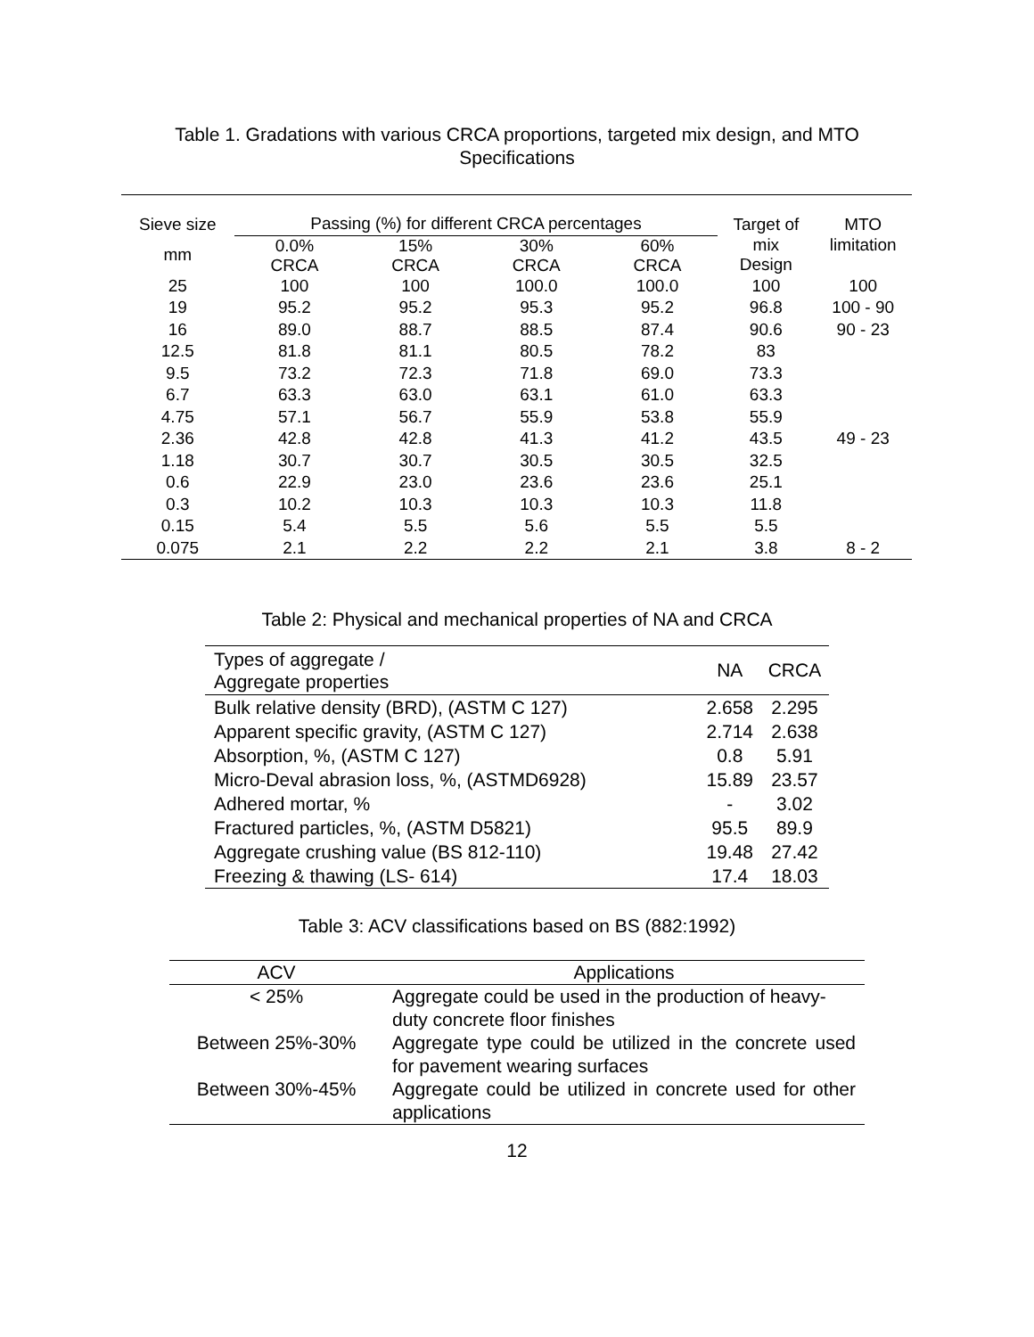Table 1. Gradations with various CRCA proportions, targeted mix design, and MTO Specifications
| Sieve size | Passing (%) for different CRCA percentages | | | | Target of | MTO |
| --- | --- | --- | --- | --- | --- | --- |
| mm | 0.0% CRCA | 15% CRCA | 30% CRCA | 60% CRCA | mix Design | limitation |
| 25 | 100 | 100 | 100.0 | 100.0 | 100 | 100 |
| 19 | 95.2 | 95.2 | 95.3 | 95.2 | 96.8 | 100 - 90 |
| 16 | 89.0 | 88.7 | 88.5 | 87.4 | 90.6 | 90 - 23 |
| 12.5 | 81.8 | 81.1 | 80.5 | 78.2 | 83 | |
| 9.5 | 73.2 | 72.3 | 71.8 | 69.0 | 73.3 | |
| 6.7 | 63.3 | 63.0 | 63.1 | 61.0 | 63.3 | |
| 4.75 | 57.1 | 56.7 | 55.9 | 53.8 | 55.9 | |
| 2.36 | 42.8 | 42.8 | 41.3 | 41.2 | 43.5 | 49 - 23 |
| 1.18 | 30.7 | 30.7 | 30.5 | 30.5 | 32.5 | |
| 0.6 | 22.9 | 23.0 | 23.6 | 23.6 | 25.1 | |
| 0.3 | 10.2 | 10.3 | 10.3 | 10.3 | 11.8 | |
| 0.15 | 5.4 | 5.5 | 5.6 | 5.5 | 5.5 | |
| 0.075 | 2.1 | 2.2 | 2.2 | 2.1 | 3.8 | 8 - 2 |
Table 2: Physical and mechanical properties of NA and CRCA
| Types of aggregate / Aggregate properties | NA | CRCA |
| Bulk relative density (BRD), (ASTM C 127) | 2.658 | 2.295 |
| Apparent specific gravity, (ASTM C 127) | 2.714 | 2.638 |
| Absorption, %, (ASTM C 127) | 0.8 | 5.91 |
| Micro-Deval abrasion loss, %, (ASTMD6928) | 15.89 | 23.57 |
| Adhered mortar, % | - | 3.02 |
| Fractured particles, %, (ASTM D5821) | 95.5 | 89.9 |
| Aggregate crushing value (BS 812-110) | 19.48 | 27.42 |
| Freezing & thawing (LS- 614) | 17.4 | 18.03 |
Table 3: ACV classifications based on BS (882:1992)
| ACV | Applications |
| < 25% | Aggregate could be used in the production of heavy-duty concrete floor finishes |
| Between 25%-30% | Aggregate type could be utilized in the concrete used for pavement wearing surfaces |
| Between 30%-45% | Aggregate could be utilized in concrete used for other applications |
12